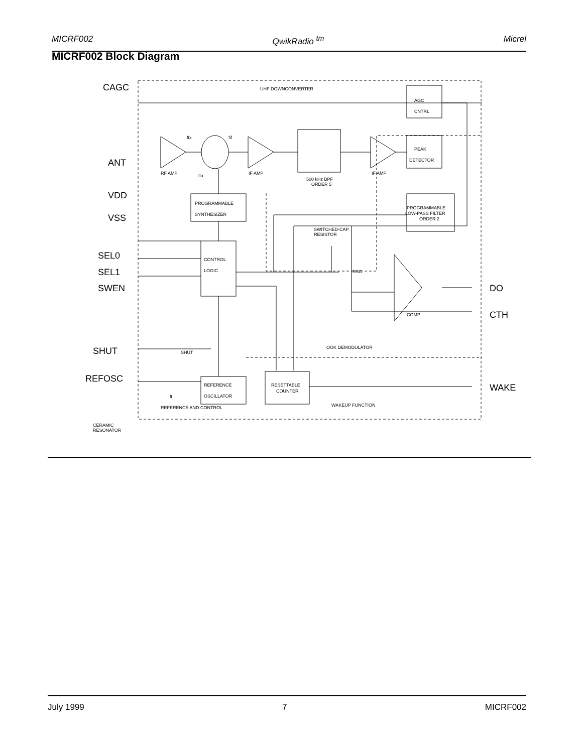MICRF002 QwikRadio <sup>tm</sup> Micrel
MICRF002 Block Diagram
CAGC
ANT
VDD
VSS
SEL0
SEL1
SWEN
SHUT
REFOSC
DO
CTH
WAKE
UHF DOWNCONVERTER
AGC
CNTRL
PEAK
DETECTOR
RF AMP
IF AMP
IF AMP
500 kHz BPF
ORDER 5
PROGRAMMABLE
SYNTHESIZER
PROGRAMMABLE
LOW-PASS FILTER
ORDER 2
SWITCHED-CAP
RESISTOR
CONTROL
LOGIC
RSC
COMP
OOK DEMODULATOR
SHUT
REFERENCE
OSCILLATOR
RESETTABLE
COUNTER
WAKEUP FUNCTION
REFERENCE AND CONTROL
CERAMIC
RESONATOR
ftx
fif
flo
ft
July 1999 7 MICRF002